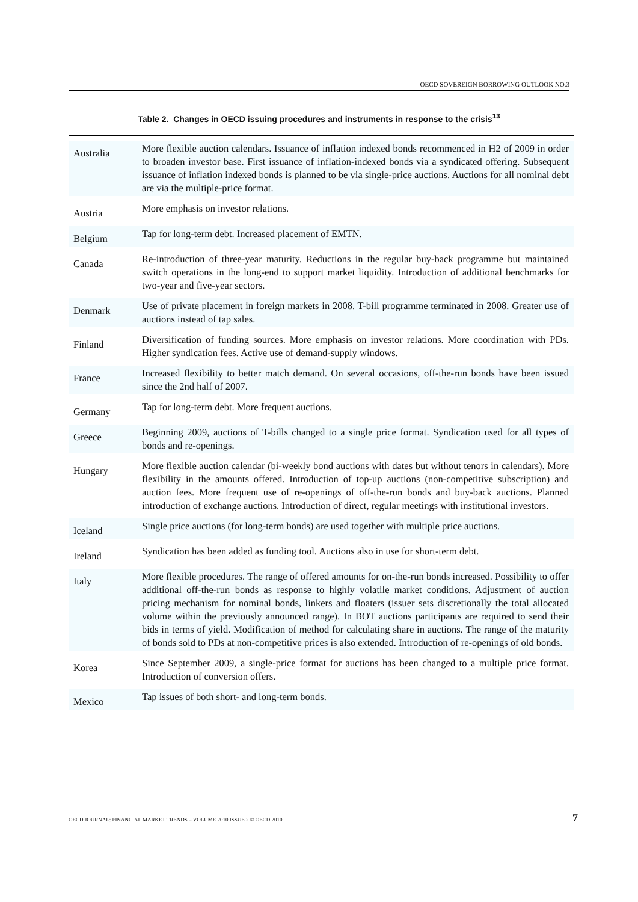OECD SOVEREIGN BORROWING OUTLOOK NO.3
Table 2. Changes in OECD issuing procedures and instruments in response to the crisis<sup>13</sup>
| Australia | More flexible auction calendars. Issuance of inflation indexed bonds recommenced in H2 of 2009 in order to broaden investor base. First issuance of inflation-indexed bonds via a syndicated offering. Subsequent issuance of inflation indexed bonds is planned to be via single-price auctions. Auctions for all nominal debt are via the multiple-price format. |
| Austria | More emphasis on investor relations. |
| Belgium | Tap for long-term debt. Increased placement of EMTN. |
| Canada | Re-introduction of three-year maturity. Reductions in the regular buy-back programme but maintained switch operations in the long-end to support market liquidity. Introduction of additional benchmarks for two-year and five-year sectors. |
| Denmark | Use of private placement in foreign markets in 2008. T-bill programme terminated in 2008. Greater use of auctions instead of tap sales. |
| Finland | Diversification of funding sources. More emphasis on investor relations. More coordination with PDs. Higher syndication fees. Active use of demand-supply windows. |
| France | Increased flexibility to better match demand. On several occasions, off-the-run bonds have been issued since the 2nd half of 2007. |
| Germany | Tap for long-term debt. More frequent auctions. |
| Greece | Beginning 2009, auctions of T-bills changed to a single price format. Syndication used for all types of bonds and re-openings. |
| Hungary | More flexible auction calendar (bi-weekly bond auctions with dates but without tenors in calendars). More flexibility in the amounts offered. Introduction of top-up auctions (non-competitive subscription) and auction fees. More frequent use of re-openings of off-the-run bonds and buy-back auctions. Planned introduction of exchange auctions. Introduction of direct, regular meetings with institutional investors. |
| Iceland | Single price auctions (for long-term bonds) are used together with multiple price auctions. |
| Ireland | Syndication has been added as funding tool. Auctions also in use for short-term debt. |
| Italy | More flexible procedures. The range of offered amounts for on-the-run bonds increased. Possibility to offer additional off-the-run bonds as response to highly volatile market conditions. Adjustment of auction pricing mechanism for nominal bonds, linkers and floaters (issuer sets discretionally the total allocated volume within the previously announced range). In BOT auctions participants are required to send their bids in terms of yield. Modification of method for calculating share in auctions. The range of the maturity of bonds sold to PDs at non-competitive prices is also extended. Introduction of re-openings of old bonds. |
| Korea | Since September 2009, a single-price format for auctions has been changed to a multiple price format. Introduction of conversion offers. |
| Mexico | Tap issues of both short- and long-term bonds. |
OECD JOURNAL: FINANCIAL MARKET TRENDS – VOLUME 2010 ISSUE 2 © OECD 2010 7